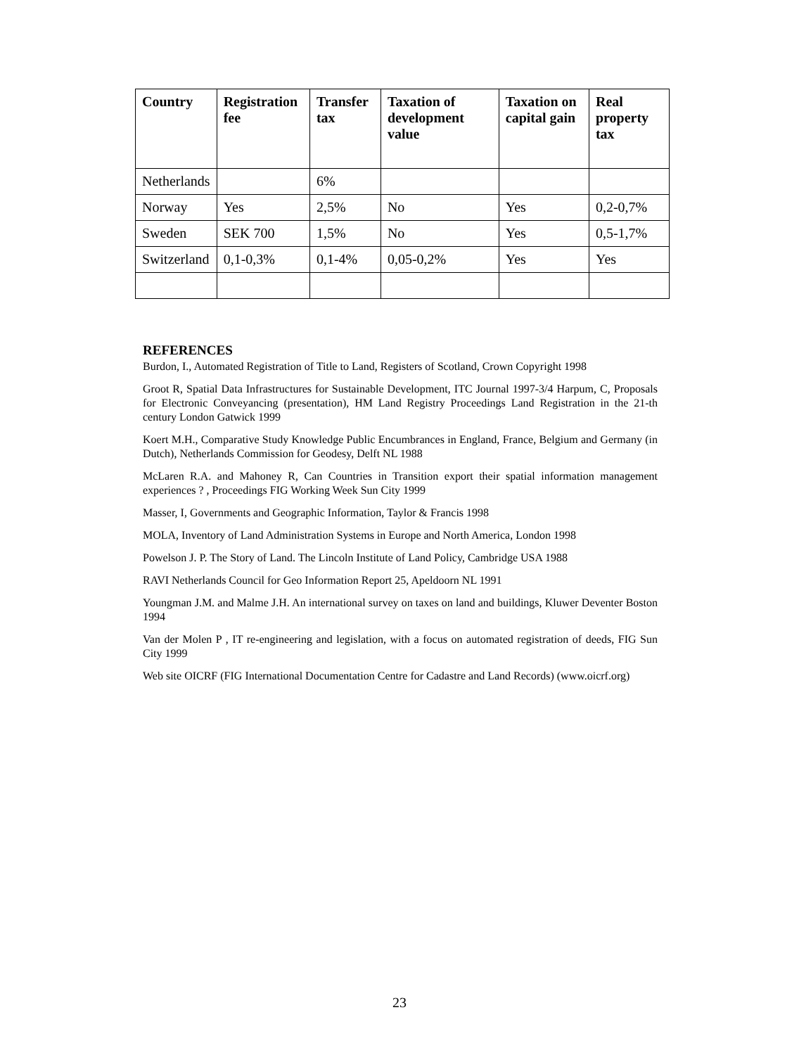| Country | Registration fee | Transfer tax | Taxation of development value | Taxation on capital gain | Real property tax |
| --- | --- | --- | --- | --- | --- |
| Netherlands | | 6% | | | |
| Norway | Yes | 2,5% | No | Yes | 0,2-0,7% |
| Sweden | SEK 700 | 1,5% | No | Yes | 0,5-1,7% |
| Switzerland | 0,1-0,3% | 0,1-4% | 0,05-0,2% | Yes | Yes |
REFERENCES
Burdon, I., Automated Registration of Title to Land, Registers of Scotland, Crown Copyright 1998
Groot R, Spatial Data Infrastructures for Sustainable Development, ITC Journal 1997-3/4 Harpum, C, Proposals for Electronic Conveyancing (presentation), HM Land Registry Proceedings Land Registration in the 21-th century London Gatwick 1999
Koert M.H., Comparative Study Knowledge Public Encumbrances in England, France, Belgium and Germany (in Dutch), Netherlands Commission for Geodesy, Delft NL 1988
McLaren R.A. and Mahoney R, Can Countries in Transition export their spatial information management experiences ? , Proceedings FIG Working Week Sun City 1999
Masser, I, Governments and Geographic Information, Taylor & Francis 1998
MOLA, Inventory of Land Administration Systems in Europe and North America, London 1998
Powelson J. P. The Story of Land. The Lincoln Institute of Land Policy, Cambridge USA 1988
RAVI Netherlands Council for Geo Information Report 25, Apeldoorn NL 1991
Youngman J.M. and Malme J.H. An international survey on taxes on land and buildings, Kluwer Deventer Boston 1994
Van der Molen P , IT re-engineering and legislation, with a focus on automated registration of deeds, FIG Sun City 1999
Web site OICRF (FIG International Documentation Centre for Cadastre and Land Records) (www.oicrf.org)
23